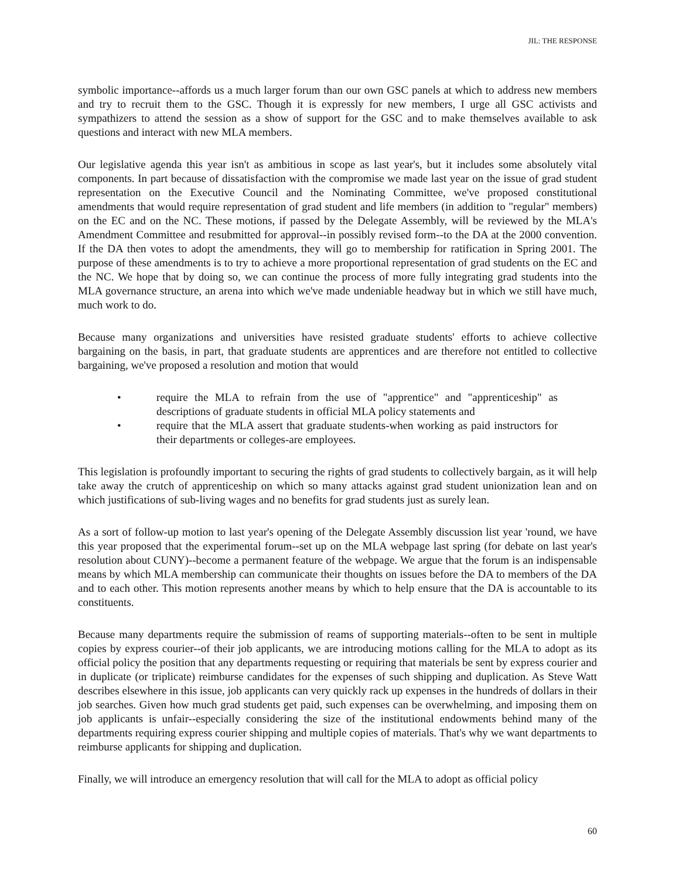JIL: THE RESPONSE
symbolic importance--affords us a much larger forum than our own GSC panels at which to address new members and try to recruit them to the GSC. Though it is expressly for new members, I urge all GSC activists and sympathizers to attend the session as a show of support for the GSC and to make themselves available to ask questions and interact with new MLA members.
Our legislative agenda this year isn't as ambitious in scope as last year's, but it includes some absolutely vital components. In part because of dissatisfaction with the compromise we made last year on the issue of grad student representation on the Executive Council and the Nominating Committee, we've proposed constitutional amendments that would require representation of grad student and life members (in addition to "regular" members) on the EC and on the NC. These motions, if passed by the Delegate Assembly, will be reviewed by the MLA's Amendment Committee and resubmitted for approval--in possibly revised form--to the DA at the 2000 convention. If the DA then votes to adopt the amendments, they will go to membership for ratification in Spring 2001. The purpose of these amendments is to try to achieve a more proportional representation of grad students on the EC and the NC. We hope that by doing so, we can continue the process of more fully integrating grad students into the MLA governance structure, an arena into which we've made undeniable headway but in which we still have much, much work to do.
Because many organizations and universities have resisted graduate students' efforts to achieve collective bargaining on the basis, in part, that graduate students are apprentices and are therefore not entitled to collective bargaining, we've proposed a resolution and motion that would
• require the MLA to refrain from the use of "apprentice" and "apprenticeship" as descriptions of graduate students in official MLA policy statements and
• require that the MLA assert that graduate students-when working as paid instructors for their departments or colleges-are employees.
This legislation is profoundly important to securing the rights of grad students to collectively bargain, as it will help take away the crutch of apprenticeship on which so many attacks against grad student unionization lean and on which justifications of sub-living wages and no benefits for grad students just as surely lean.
As a sort of follow-up motion to last year's opening of the Delegate Assembly discussion list year 'round, we have this year proposed that the experimental forum--set up on the MLA webpage last spring (for debate on last year's resolution about CUNY)--become a permanent feature of the webpage. We argue that the forum is an indispensable means by which MLA membership can communicate their thoughts on issues before the DA to members of the DA and to each other. This motion represents another means by which to help ensure that the DA is accountable to its constituents.
Because many departments require the submission of reams of supporting materials--often to be sent in multiple copies by express courier--of their job applicants, we are introducing motions calling for the MLA to adopt as its official policy the position that any departments requesting or requiring that materials be sent by express courier and in duplicate (or triplicate) reimburse candidates for the expenses of such shipping and duplication. As Steve Watt describes elsewhere in this issue, job applicants can very quickly rack up expenses in the hundreds of dollars in their job searches. Given how much grad students get paid, such expenses can be overwhelming, and imposing them on job applicants is unfair--especially considering the size of the institutional endowments behind many of the departments requiring express courier shipping and multiple copies of materials. That's why we want departments to reimburse applicants for shipping and duplication.
Finally, we will introduce an emergency resolution that will call for the MLA to adopt as official policy
60